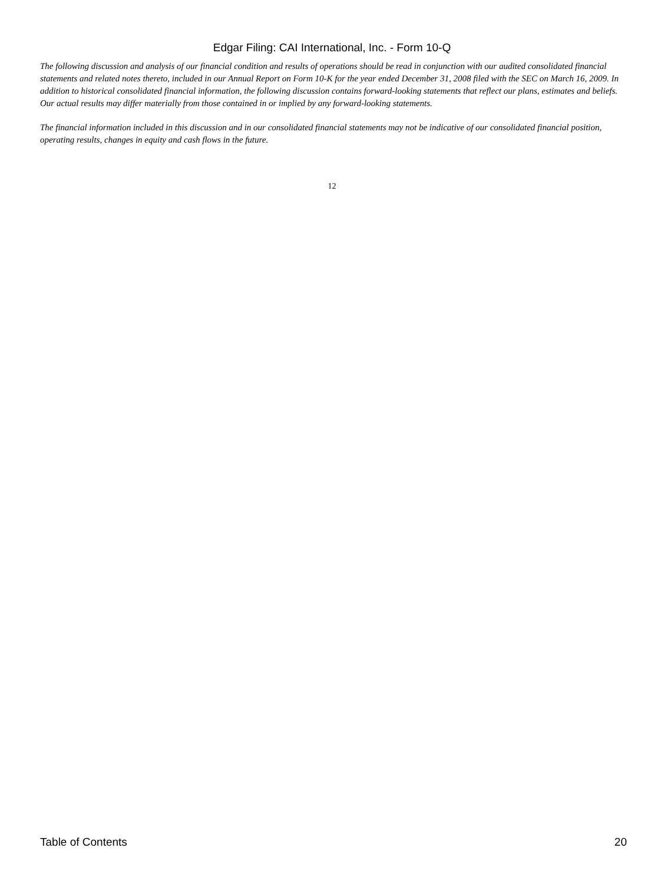Edgar Filing: CAI International, Inc. - Form 10-Q
The following discussion and analysis of our financial condition and results of operations should be read in conjunction with our audited consolidated financial statements and related notes thereto, included in our Annual Report on Form 10-K for the year ended December 31, 2008 filed with the SEC on March 16, 2009. In addition to historical consolidated financial information, the following discussion contains forward-looking statements that reflect our plans, estimates and beliefs. Our actual results may differ materially from those contained in or implied by any forward-looking statements.
The financial information included in this discussion and in our consolidated financial statements may not be indicative of our consolidated financial position, operating results, changes in equity and cash flows in the future.
12
Table of Contents 20